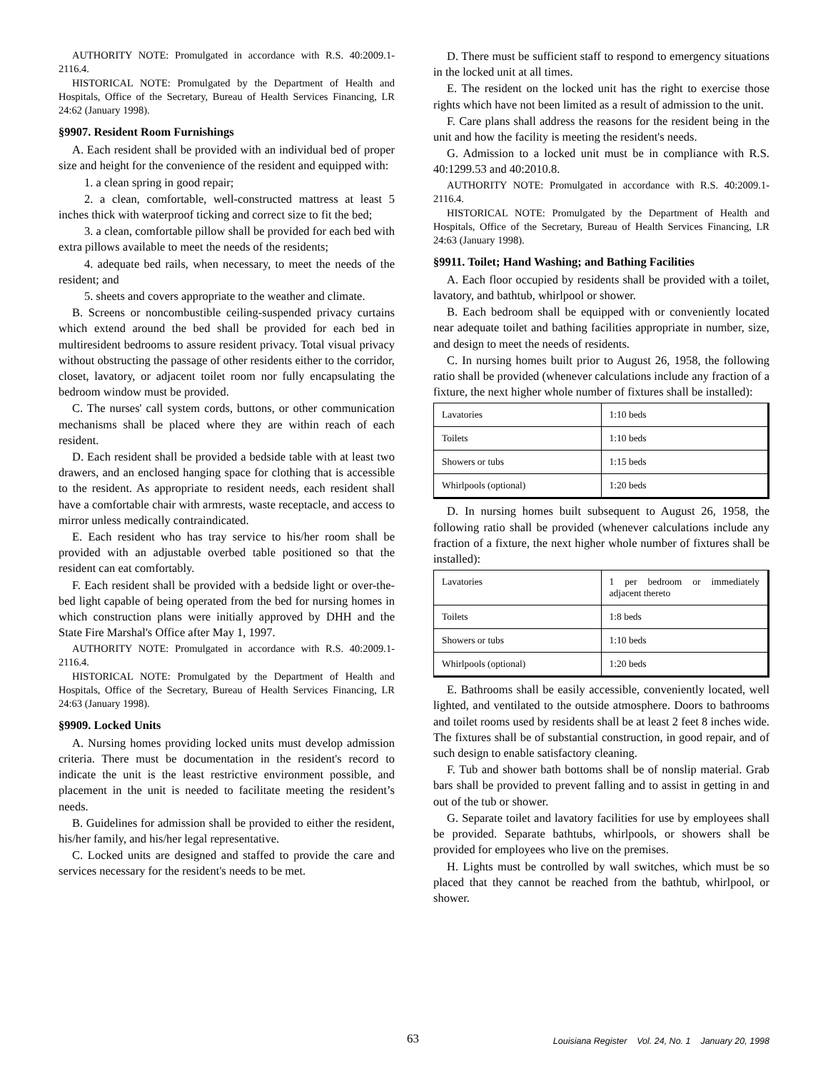AUTHORITY NOTE: Promulgated in accordance with R.S. 40:2009.1-2116.4.
HISTORICAL NOTE: Promulgated by the Department of Health and Hospitals, Office of the Secretary, Bureau of Health Services Financing, LR 24:62 (January 1998).
§9907. Resident Room Furnishings
A. Each resident shall be provided with an individual bed of proper size and height for the convenience of the resident and equipped with:
1. a clean spring in good repair;
2. a clean, comfortable, well-constructed mattress at least 5 inches thick with waterproof ticking and correct size to fit the bed;
3. a clean, comfortable pillow shall be provided for each bed with extra pillows available to meet the needs of the residents;
4. adequate bed rails, when necessary, to meet the needs of the resident; and
5. sheets and covers appropriate to the weather and climate.
B. Screens or noncombustible ceiling-suspended privacy curtains which extend around the bed shall be provided for each bed in multiresident bedrooms to assure resident privacy. Total visual privacy without obstructing the passage of other residents either to the corridor, closet, lavatory, or adjacent toilet room nor fully encapsulating the bedroom window must be provided.
C. The nurses' call system cords, buttons, or other communication mechanisms shall be placed where they are within reach of each resident.
D. Each resident shall be provided a bedside table with at least two drawers, and an enclosed hanging space for clothing that is accessible to the resident. As appropriate to resident needs, each resident shall have a comfortable chair with armrests, waste receptacle, and access to mirror unless medically contraindicated.
E. Each resident who has tray service to his/her room shall be provided with an adjustable overbed table positioned so that the resident can eat comfortably.
F. Each resident shall be provided with a bedside light or over-the-bed light capable of being operated from the bed for nursing homes in which construction plans were initially approved by DHH and the State Fire Marshal's Office after May 1, 1997.
AUTHORITY NOTE: Promulgated in accordance with R.S. 40:2009.1-2116.4.
HISTORICAL NOTE: Promulgated by the Department of Health and Hospitals, Office of the Secretary, Bureau of Health Services Financing, LR 24:63 (January 1998).
§9909. Locked Units
A. Nursing homes providing locked units must develop admission criteria. There must be documentation in the resident's record to indicate the unit is the least restrictive environment possible, and placement in the unit is needed to facilitate meeting the resident’s needs.
B. Guidelines for admission shall be provided to either the resident, his/her family, and his/her legal representative.
C. Locked units are designed and staffed to provide the care and services necessary for the resident's needs to be met.
D. There must be sufficient staff to respond to emergency situations in the locked unit at all times.
E. The resident on the locked unit has the right to exercise those rights which have not been limited as a result of admission to the unit.
F. Care plans shall address the reasons for the resident being in the unit and how the facility is meeting the resident's needs.
G. Admission to a locked unit must be in compliance with R.S. 40:1299.53 and 40:2010.8.
AUTHORITY NOTE: Promulgated in accordance with R.S. 40:2009.1-2116.4.
HISTORICAL NOTE: Promulgated by the Department of Health and Hospitals, Office of the Secretary, Bureau of Health Services Financing, LR 24:63 (January 1998).
§9911. Toilet; Hand Washing; and Bathing Facilities
A. Each floor occupied by residents shall be provided with a toilet, lavatory, and bathtub, whirlpool or shower.
B. Each bedroom shall be equipped with or conveniently located near adequate toilet and bathing facilities appropriate in number, size, and design to meet the needs of residents.
C. In nursing homes built prior to August 26, 1958, the following ratio shall be provided (whenever calculations include any fraction of a fixture, the next higher whole number of fixtures shall be installed):
| Lavatories | 1:10 beds |
| Toilets | 1:10 beds |
| Showers or tubs | 1:15 beds |
| Whirlpools (optional) | 1:20 beds |
D. In nursing homes built subsequent to August 26, 1958, the following ratio shall be provided (whenever calculations include any fraction of a fixture, the next higher whole number of fixtures shall be installed):
| Lavatories | 1 per bedroom or immediately adjacent thereto |
| Toilets | 1:8 beds |
| Showers or tubs | 1:10 beds |
| Whirlpools (optional) | 1:20 beds |
E. Bathrooms shall be easily accessible, conveniently located, well lighted, and ventilated to the outside atmosphere. Doors to bathrooms and toilet rooms used by residents shall be at least 2 feet 8 inches wide. The fixtures shall be of substantial construction, in good repair, and of such design to enable satisfactory cleaning.
F. Tub and shower bath bottoms shall be of nonslip material. Grab bars shall be provided to prevent falling and to assist in getting in and out of the tub or shower.
G. Separate toilet and lavatory facilities for use by employees shall be provided. Separate bathtubs, whirlpools, or showers shall be provided for employees who live on the premises.
H. Lights must be controlled by wall switches, which must be so placed that they cannot be reached from the bathtub, whirlpool, or shower.
63 Louisiana Register Vol. 24, No. 1 January 20, 1998